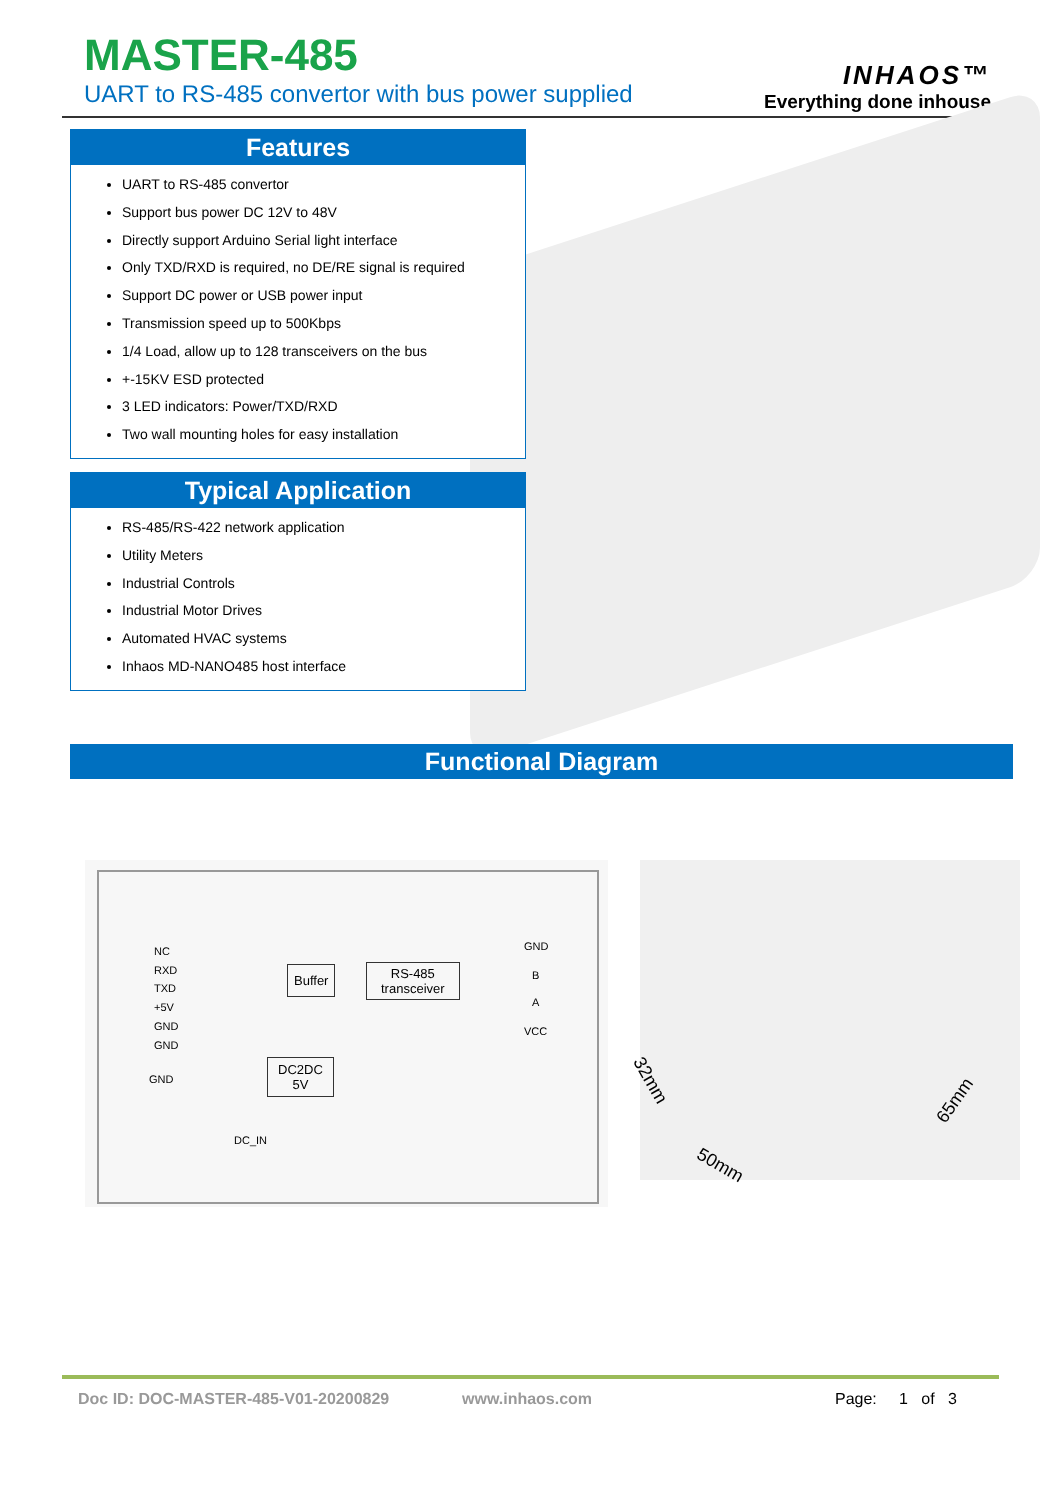MASTER-485
UART to RS-485 convertor with bus power supplied
INHAOS™
Everything done inhouse
Features
UART to RS-485 convertor
Support bus power DC 12V to 48V
Directly support Arduino Serial light interface
Only TXD/RXD is required, no DE/RE signal is required
Support DC power or USB power input
Transmission speed up to 500Kbps
1/4 Load, allow up to 128 transceivers on the bus
+-15KV ESD protected
3 LED indicators: Power/TXD/RXD
Two wall mounting holes for easy installation
Typical Application
RS-485/RS-422 network application
Utility Meters
Industrial Controls
Industrial Motor Drives
Automated HVAC systems
Inhaos MD-NANO485 host interface
Functional Diagram
NC
RXD
TXD
+5V
GND
GND
GND
Buffer RS-485
transceiver
DC2DC
5V
GND
B
A
VCC
DC_IN
32mm
50mm
65mm
Doc ID: DOC-MASTER-485-V01-20200829
www.inhaos.com Page: 1 of 3